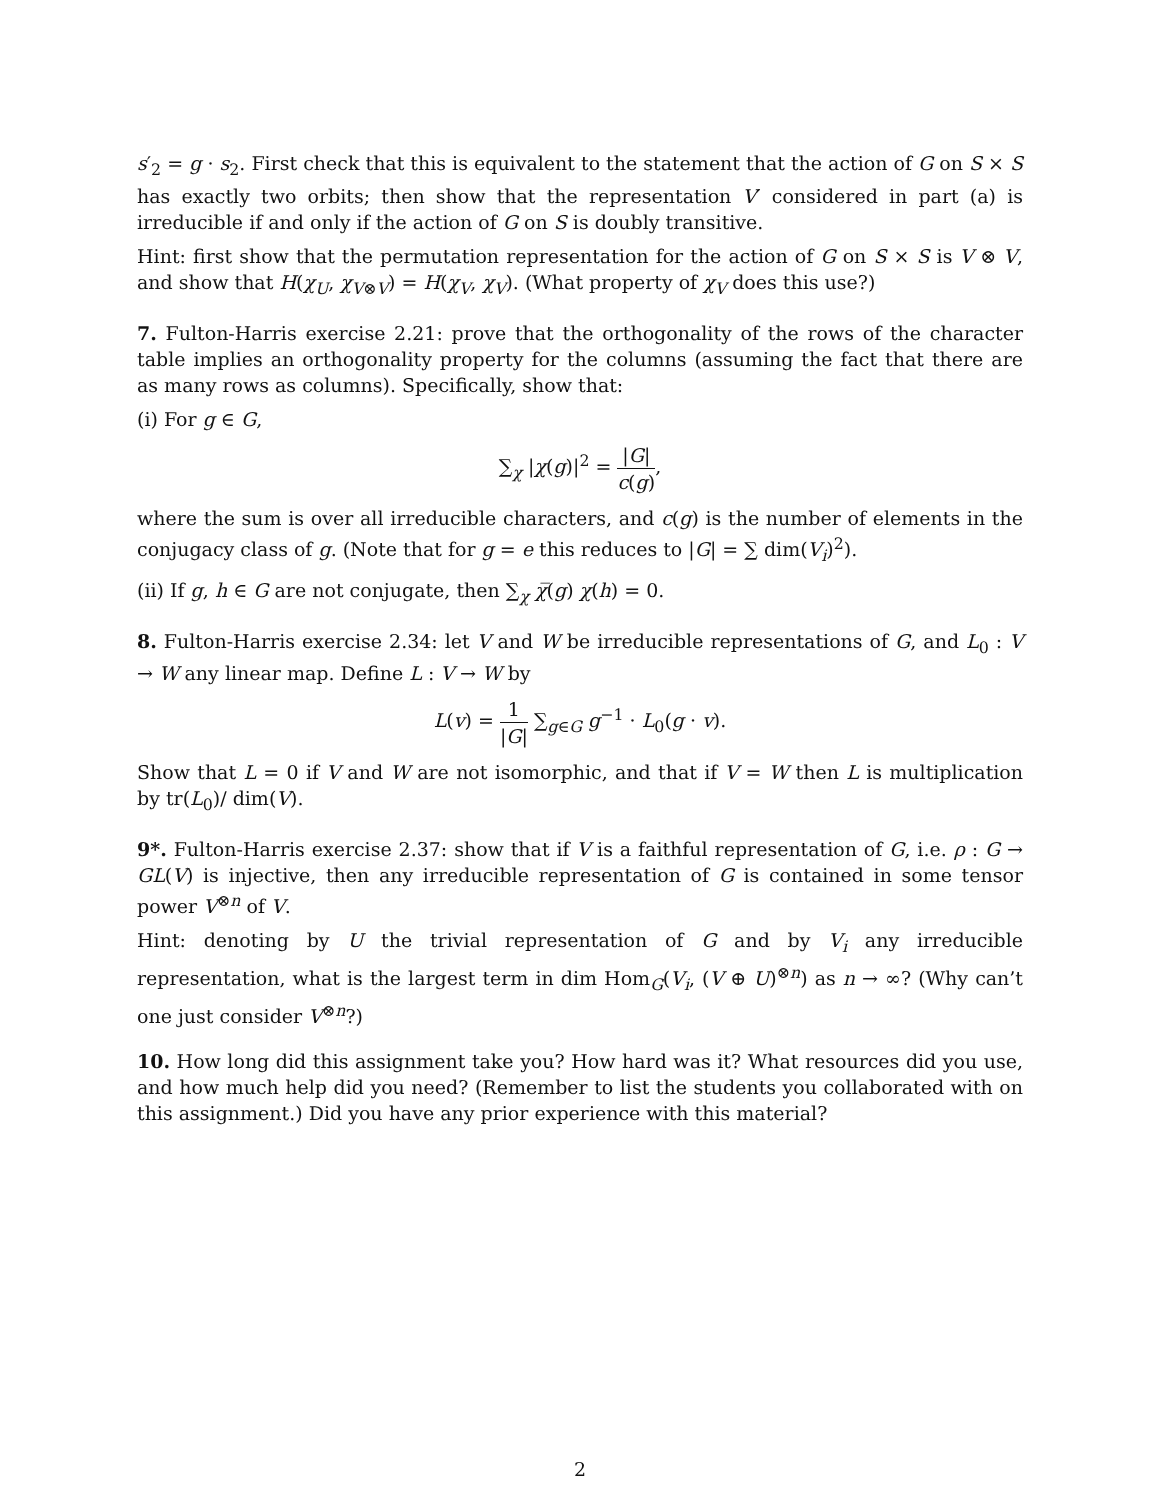s′<sub>2</sub> = g · s<sub>2</sub>. First check that this is equivalent to the statement that the action of G on S × S has exactly two orbits; then show that the representation V′ considered in part (a) is irreducible if and only if the action of G on S is doubly transitive.
Hint: first show that the permutation representation for the action of G on S × S is V ⊗ V, and show that H(χ<sub>U</sub>, χ<sub>V⊗V</sub>) = H(χ<sub>V</sub>, χ<sub>V</sub>). (What property of χ<sub>V</sub> does this use?)
7. Fulton-Harris exercise 2.21: prove that the orthogonality of the rows of the character table implies an orthogonality property for the columns (assuming the fact that there are as many rows as columns). Specifically, show that:
(i) For g ∈ G,
∑<sub>χ</sub> |χ(g)|<sup>2</sup> = |G| c(g),
where the sum is over all irreducible characters, and c(g) is the number of elements in the conjugacy class of g. (Note that for g = e this reduces to |G| = ∑ dim(V<sub>i</sub>)<sup>2</sup>).
(ii) If g, h ∈ G are not conjugate, then ∑<sub>χ</sub> χ̅(g) χ(h) = 0.
8. Fulton-Harris exercise 2.34: let V and W be irreducible representations of G, and L<sub>0</sub> : V → W any linear map. Define L : V → W by
L(v) = 1 |G| ∑<sub>g∈G</sub> g<sup>−1</sup> · L<sub>0</sub>(g · v).
Show that L = 0 if V and W are not isomorphic, and that if V = W then L is multiplication by tr(L<sub>0</sub>)/ dim(V).
9*. Fulton-Harris exercise 2.37: show that if V is a faithful representation of G, i.e. ρ : G → GL(V) is injective, then any irreducible representation of G is contained in some tensor power V<sup>⊗n</sup> of V.
Hint: denoting by U the trivial representation of G and by V<sub>i</sub> any irreducible representation, what is the largest term in dim Hom<sub>G</sub>(V<sub>i</sub>, (V ⊕ U)<sup>⊗n</sup>) as n → ∞? (Why can’t one just consider V<sup>⊗n</sup>?)
10. How long did this assignment take you? How hard was it? What resources did you use, and how much help did you need? (Remember to list the students you collaborated with on this assignment.) Did you have any prior experience with this material?
2